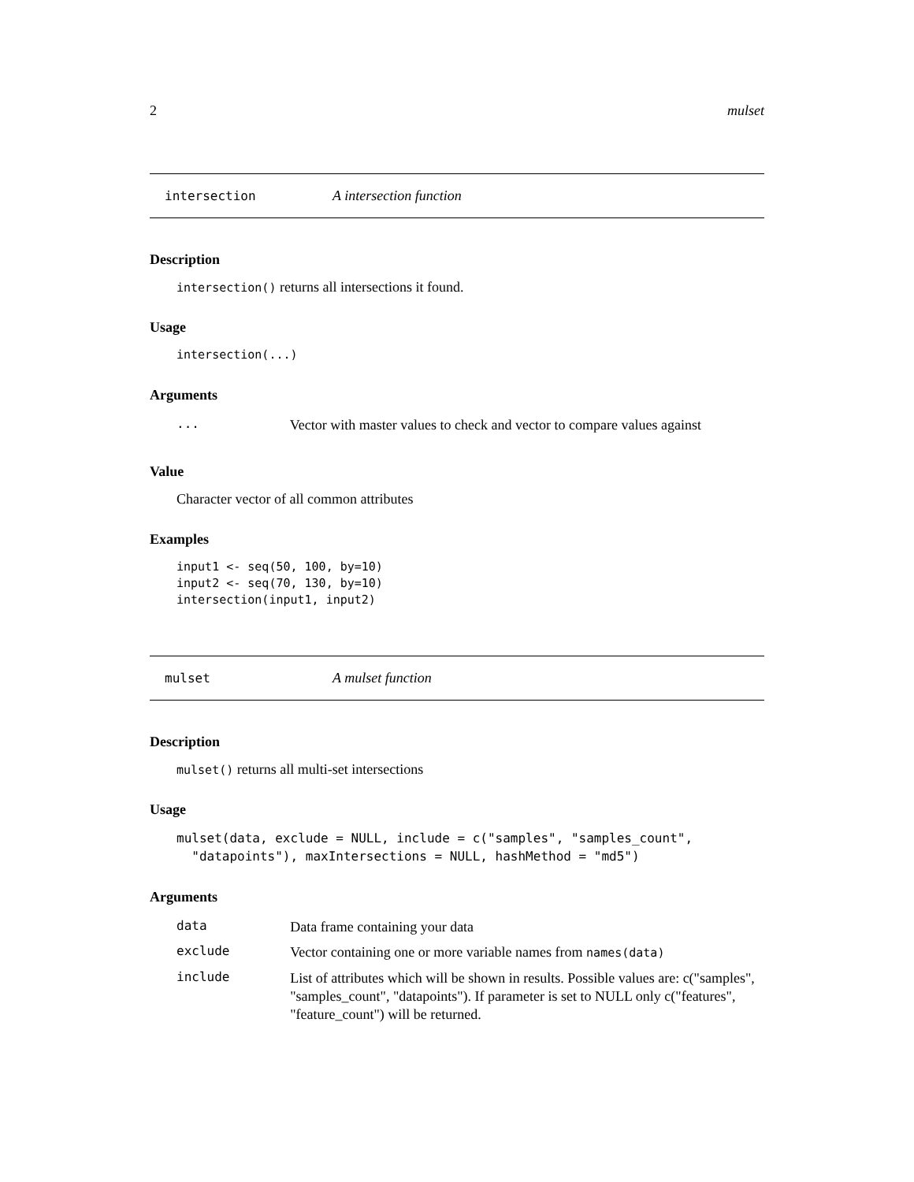2 mulset
intersection A intersection function
Description
intersection() returns all intersections it found.
Usage
intersection(...)
Arguments
| ... | Vector with master values to check and vector to compare values against |
Value
Character vector of all common attributes
Examples
input1 <- seq(50, 100, by=10)
input2 <- seq(70, 130, by=10)
intersection(input1, input2)
mulset A mulset function
Description
mulset() returns all multi-set intersections
Usage
mulset(data, exclude = NULL, include = c("samples", "samples_count",
  "datapoints"), maxIntersections = NULL, hashMethod = "md5")
Arguments
| data | Data frame containing your data |
| exclude | Vector containing one or more variable names from names(data) |
| include | List of attributes which will be shown in results. Possible values are: c("samples", "samples_count", "datapoints"). If parameter is set to NULL only c("features", "feature_count") will be returned. |